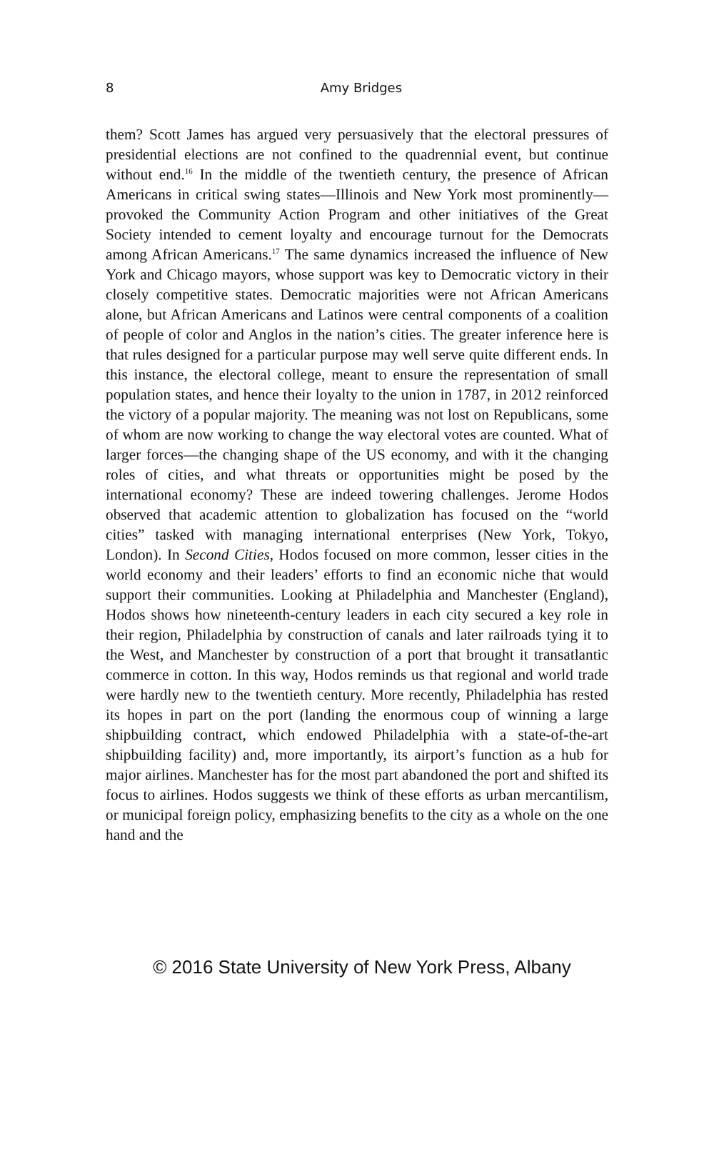8 Amy Bridges
them? Scott James has argued very persuasively that the electoral pressures of presidential elections are not confined to the quadrennial event, but continue without end.<sup>16</sup> In the middle of the twentieth century, the presence of African Americans in critical swing states—Illinois and New York most prominently—provoked the Community Action Program and other initiatives of the Great Society intended to cement loyalty and encourage turnout for the Democrats among African Americans.<sup>17</sup> The same dynamics increased the influence of New York and Chicago mayors, whose support was key to Democratic victory in their closely competitive states. Democratic majorities were not African Americans alone, but African Americans and Latinos were central components of a coalition of people of color and Anglos in the nation’s cities. The greater inference here is that rules designed for a particular purpose may well serve quite different ends. In this instance, the electoral college, meant to ensure the representation of small population states, and hence their loyalty to the union in 1787, in 2012 reinforced the victory of a popular majority. The meaning was not lost on Republicans, some of whom are now working to change the way electoral votes are counted. What of larger forces—the changing shape of the US economy, and with it the changing roles of cities, and what threats or opportunities might be posed by the international economy? These are indeed towering challenges. Jerome Hodos observed that academic attention to globalization has focused on the “world cities” tasked with managing international enterprises (New York, Tokyo, London). In Second Cities, Hodos focused on more common, lesser cities in the world economy and their leaders’ efforts to find an economic niche that would support their communities. Looking at Philadelphia and Manchester (England), Hodos shows how nineteenth-century leaders in each city secured a key role in their region, Philadelphia by construction of canals and later railroads tying it to the West, and Manchester by construction of a port that brought it transatlantic commerce in cotton. In this way, Hodos reminds us that regional and world trade were hardly new to the twentieth century. More recently, Philadelphia has rested its hopes in part on the port (landing the enormous coup of winning a large shipbuilding contract, which endowed Philadelphia with a state-of-the-art shipbuilding facility) and, more importantly, its airport’s function as a hub for major airlines. Manchester has for the most part abandoned the port and shifted its focus to airlines. Hodos suggests we think of these efforts as urban mercantilism, or municipal foreign policy, emphasizing benefits to the city as a whole on the one hand and the
© 2016 State University of New York Press, Albany